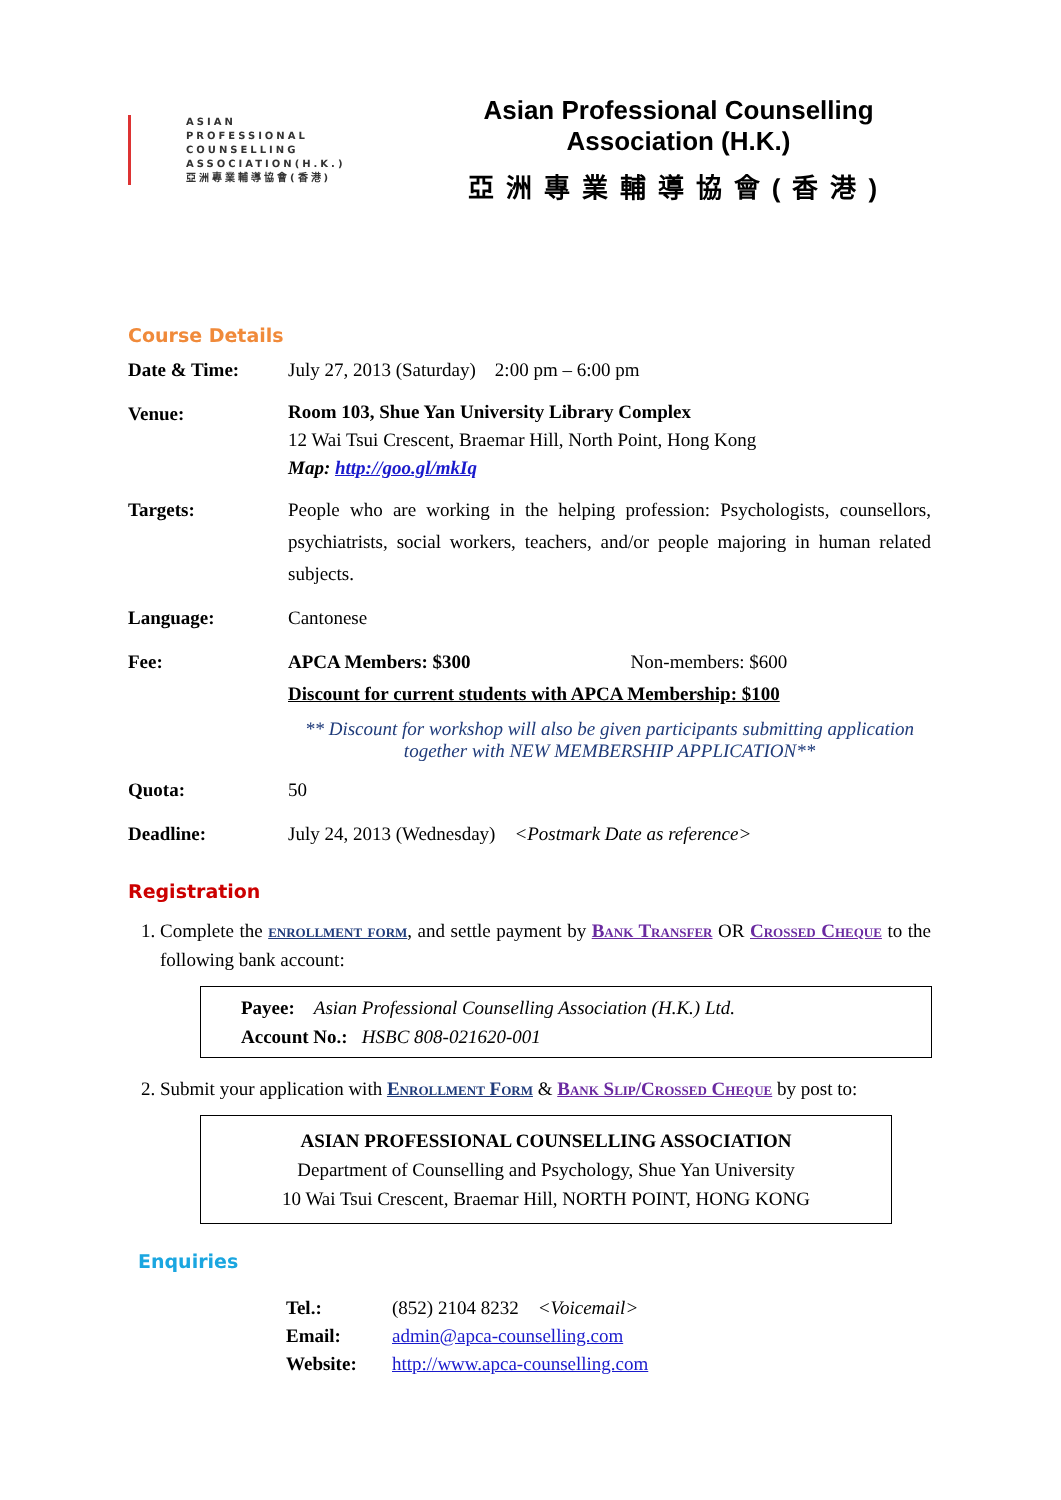ASIAN
PROFESSIONAL
COUNSELLING
ASSOCIATION(H.K.)
亞洲專業輔導協會(香港)
Asian Professional Counselling Association (H.K.)
亞洲專業輔導協會(香港)
Course Details
Date & Time: July 27, 2013 (Saturday) 2:00 pm – 6:00 pm
Venue:
Room 103, Shue Yan University Library Complex
12 Wai Tsui Crescent, Braemar Hill, North Point, Hong Kong
Map: http://goo.gl/mkIq
Targets: People who are working in the helping profession: Psychologists, counsellors, psychiatrists, social workers, teachers, and/or people majoring in human related subjects.
Language: Cantonese
Fee: APCA Members: $300 Non-members: $600
Discount for current students with APCA Membership: $100
** Discount for workshop will also be given participants submitting application together with NEW MEMBERSHIP APPLICATION**
Quota: 50
Deadline: July 24, 2013 (Wednesday) <Postmark Date as reference>
Registration
1. Complete the enrollment form, and settle payment by Bank Transfer OR Crossed Cheque to the following bank account:
Payee: Asian Professional Counselling Association (H.K.) Ltd.
Account No.: HSBC 808-021620-001
2. Submit your application with Enrollment Form & Bank Slip/Crossed Cheque by post to:
ASIAN PROFESSIONAL COUNSELLING ASSOCIATION
Department of Counselling and Psychology, Shue Yan University
10 Wai Tsui Crescent, Braemar Hill, NORTH POINT, HONG KONG
Enquiries
Tel.: (852) 2104 8232 <Voicemail>
Email: admin@apca-counselling.com
Website: http://www.apca-counselling.com